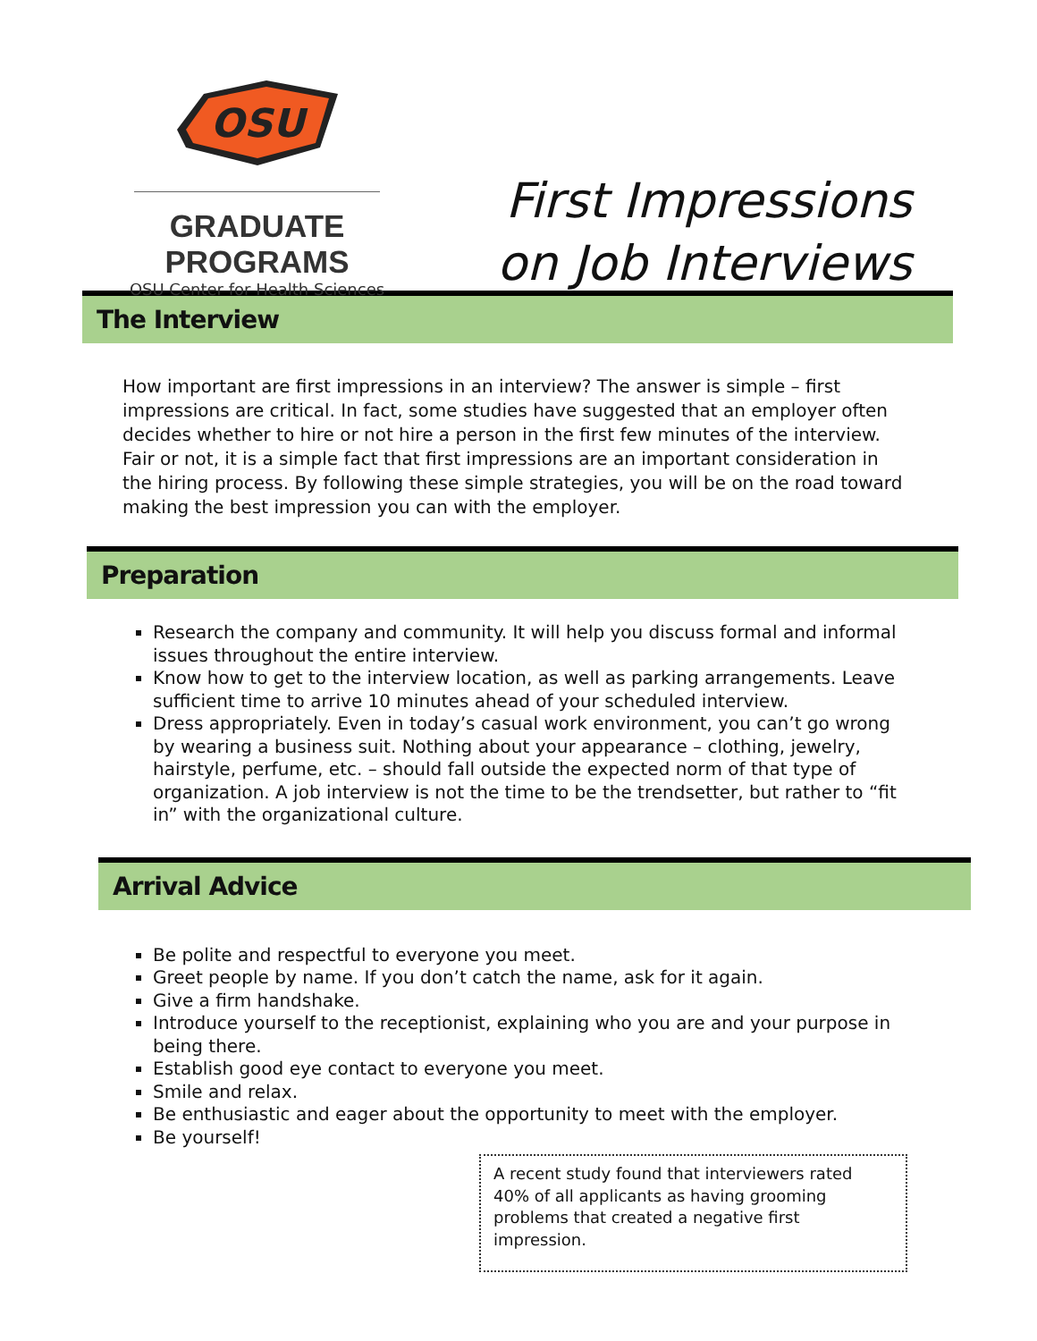OSU
GRADUATE PROGRAMS
OSU Center for Health Sciences
First Impressions
on Job Interviews
The Interview
How important are first impressions in an interview? The answer is simple – first impressions are critical. In fact, some studies have suggested that an employer often decides whether to hire or not hire a person in the first few minutes of the interview. Fair or not, it is a simple fact that first impressions are an important consideration in the hiring process. By following these simple strategies, you will be on the road toward making the best impression you can with the employer.
Preparation
Research the company and community. It will help you discuss formal and informal issues throughout the entire interview.
Know how to get to the interview location, as well as parking arrangements. Leave sufficient time to arrive 10 minutes ahead of your scheduled interview.
Dress appropriately. Even in today’s casual work environment, you can’t go wrong by wearing a business suit. Nothing about your appearance – clothing, jewelry, hairstyle, perfume, etc. – should fall outside the expected norm of that type of organization. A job interview is not the time to be the trendsetter, but rather to “fit in” with the organizational culture.
Arrival Advice
Be polite and respectful to everyone you meet.
Greet people by name. If you don’t catch the name, ask for it again.
Give a firm handshake.
Introduce yourself to the receptionist, explaining who you are and your purpose in being there.
Establish good eye contact to everyone you meet.
Smile and relax.
Be enthusiastic and eager about the opportunity to meet with the employer.
Be yourself!
A recent study found that interviewers rated 40% of all applicants as having grooming problems that created a negative first impression.